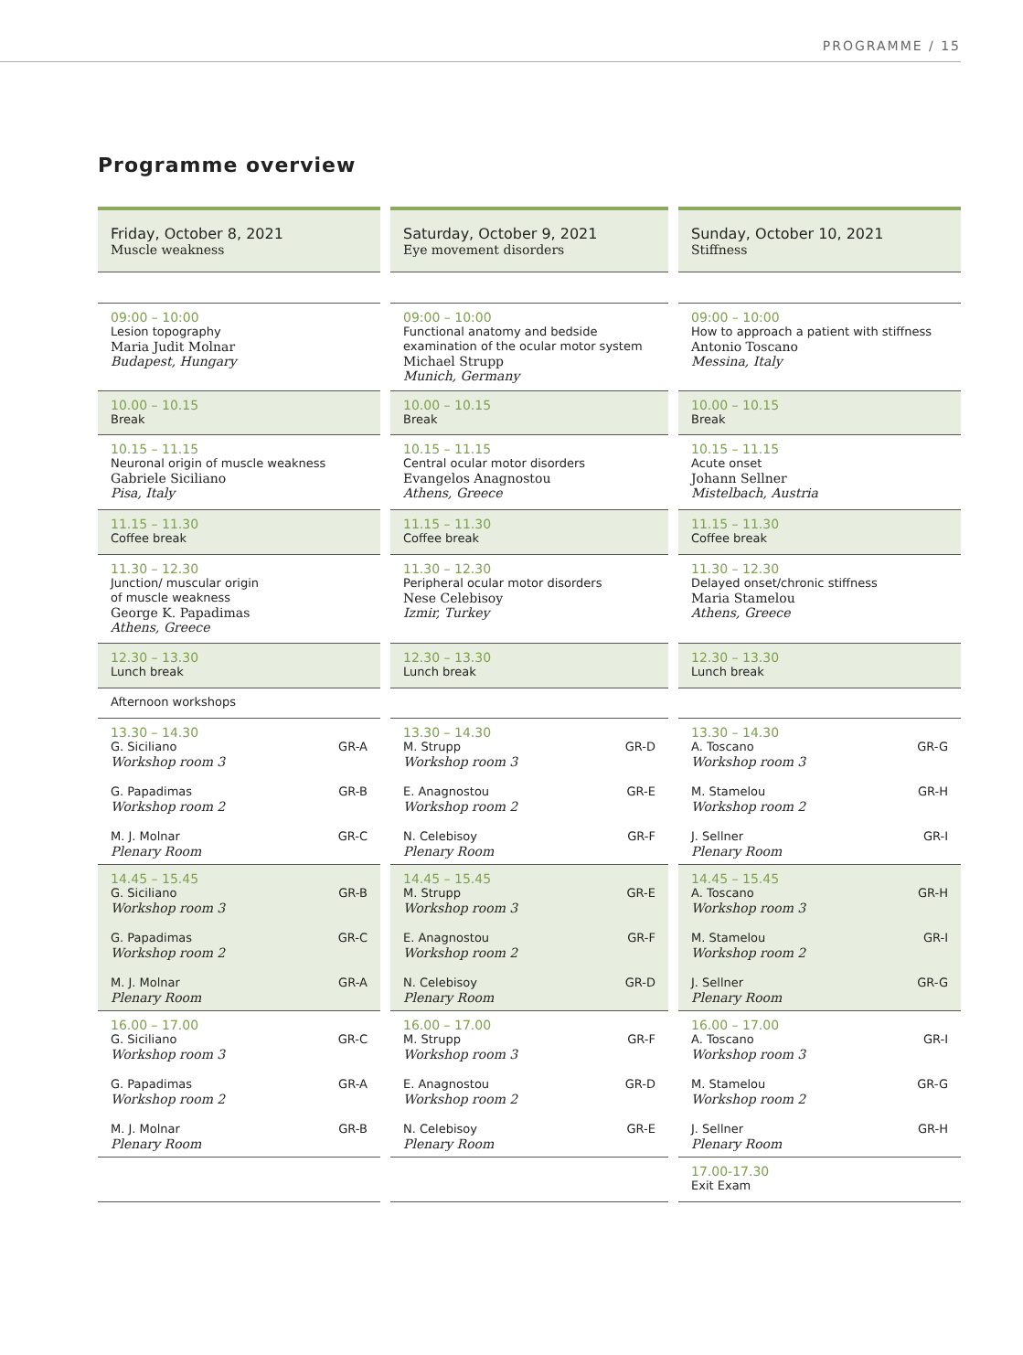PROGRAMME / 15
Programme overview
Friday, October 8, 2021
Muscle weakness
09:00 – 10:00
Lesion topography
Maria Judit Molnar
Budapest, Hungary
10.00 – 10.15
Break
10.15 – 11.15
Neuronal origin of muscle weakness
Gabriele Siciliano
Pisa, Italy
11.15 – 11.30
Coffee break
11.30 – 12.30
Junction/ muscular origin
of muscle weakness
George K. Papadimas
Athens, Greece
12.30 – 13.30
Lunch break
Afternoon workshops
13.30 – 14.30
G. Siciliano
Workshop room 3
GR-A
G. Papadimas
Workshop room 2
GR-B
M. J. Molnar
Plenary Room
GR-C
14.45 – 15.45
G. Siciliano
Workshop room 3
GR-B
G. Papadimas
Workshop room 2
GR-C
M. J. Molnar
Plenary Room
GR-A
16.00 – 17.00
G. Siciliano
Workshop room 3
GR-C
G. Papadimas
Workshop room 2
GR-A
M. J. Molnar
Plenary Room
GR-B
Saturday, October 9, 2021
Eye movement disorders
09:00 – 10:00
Functional anatomy and bedside examination of the ocular motor system
Michael Strupp
Munich, Germany
10.00 – 10.15
Break
10.15 – 11.15
Central ocular motor disorders
Evangelos Anagnostou
Athens, Greece
11.15 – 11.30
Coffee break
11.30 – 12.30
Peripheral ocular motor disorders
Nese Celebisoy
Izmir, Turkey
12.30 – 13.30
Lunch break
13.30 – 14.30
M. Strupp
Workshop room 3
GR-D
E. Anagnostou
Workshop room 2
GR-E
N. Celebisoy
Plenary Room
GR-F
14.45 – 15.45
M. Strupp
Workshop room 3
GR-E
E. Anagnostou
Workshop room 2
GR-F
N. Celebisoy
Plenary Room
GR-D
16.00 – 17.00
M. Strupp
Workshop room 3
GR-F
E. Anagnostou
Workshop room 2
GR-D
N. Celebisoy
Plenary Room
GR-E
Sunday, October 10, 2021
Stiffness
09:00 – 10:00
How to approach a patient with stiffness
Antonio Toscano
Messina, Italy
10.00 – 10.15
Break
10.15 – 11.15
Acute onset
Johann Sellner
Mistelbach, Austria
11.15 – 11.30
Coffee break
11.30 – 12.30
Delayed onset/chronic stiffness
Maria Stamelou
Athens, Greece
12.30 – 13.30
Lunch break
13.30 – 14.30
A. Toscano
Workshop room 3
GR-G
M. Stamelou
Workshop room 2
GR-H
J. Sellner
Plenary Room
GR-I
14.45 – 15.45
A. Toscano
Workshop room 3
GR-H
M. Stamelou
Workshop room 2
GR-I
J. Sellner
Plenary Room
GR-G
16.00 – 17.00
A. Toscano
Workshop room 3
GR-I
M. Stamelou
Workshop room 2
GR-G
J. Sellner
Plenary Room
GR-H
17.00-17.30
Exit Exam